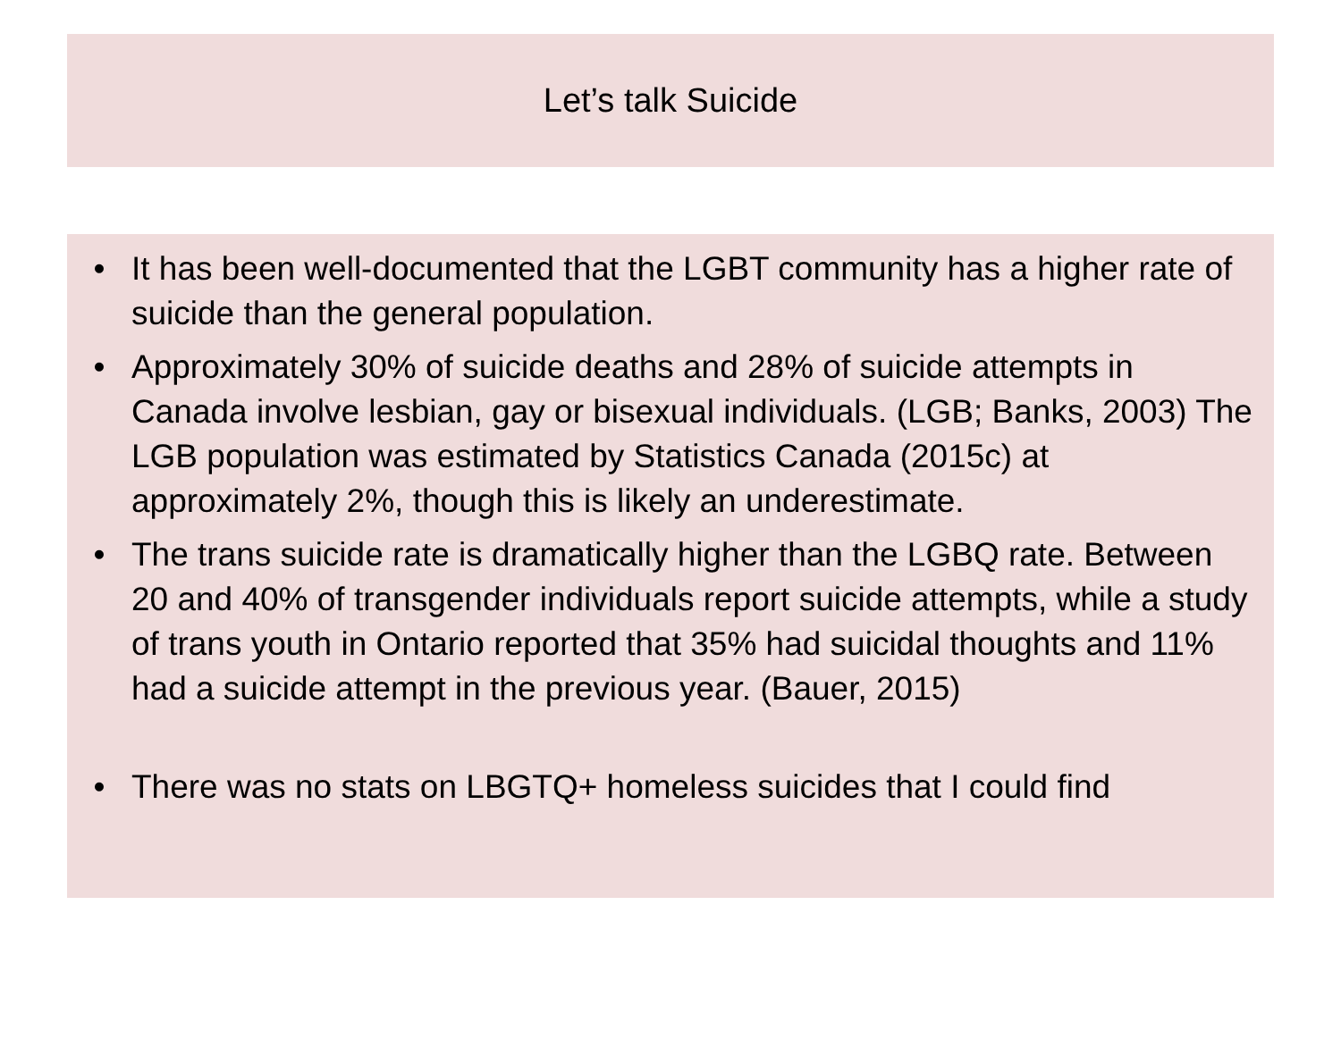Let’s talk Suicide
• It has been well-documented that the LGBT community has a higher rate of suicide than the general population.
• Approximately 30% of suicide deaths and 28% of suicide attempts in Canada involve lesbian, gay or bisexual individuals. (LGB; Banks, 2003) The LGB population was estimated by Statistics Canada (2015c) at approximately 2%, though this is likely an underestimate.
• The trans suicide rate is dramatically higher than the LGBQ rate. Between 20 and 40% of transgender individuals report suicide attempts, while a study of trans youth in Ontario reported that 35% had suicidal thoughts and 11% had a suicide attempt in the previous year. (Bauer, 2015)
• There was no stats on LBGTQ+ homeless suicides that I could find